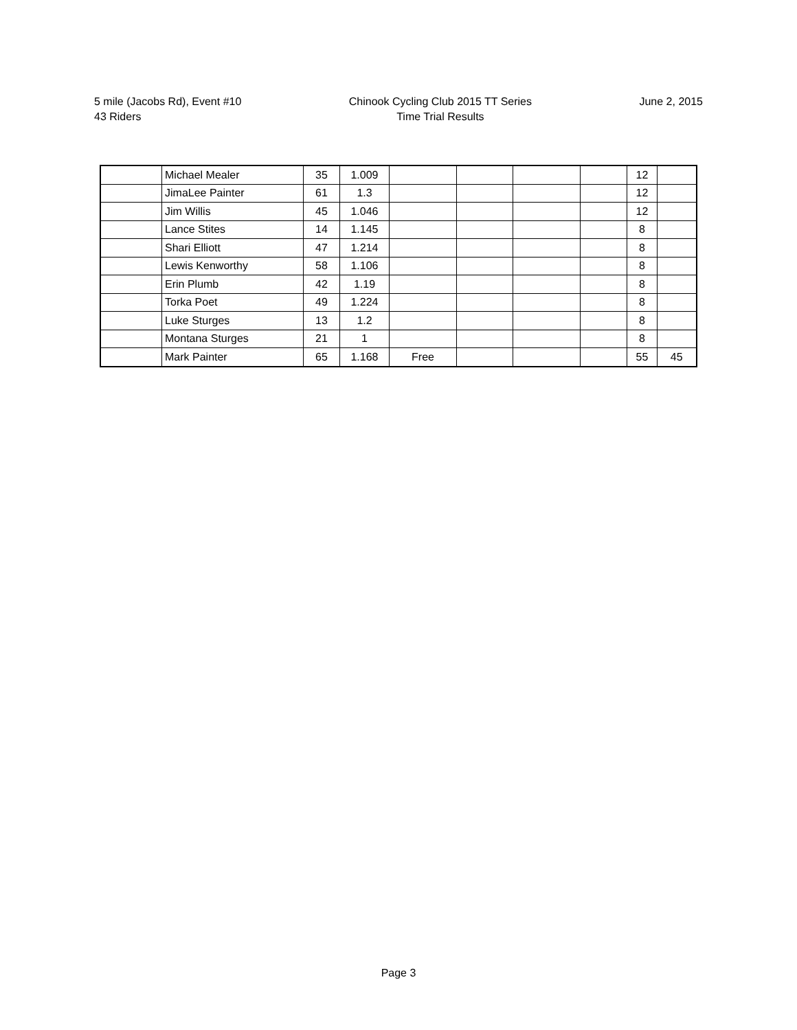5 mile (Jacobs Rd), Event #10
43 Riders
Chinook Cycling Club 2015 TT Series
Time Trial Results
June 2, 2015
| | Michael Mealer | 35 | 1.009 | | | | | 12 | |
| | JimaLee Painter | 61 | 1.3 | | | | | 12 | |
| | Jim Willis | 45 | 1.046 | | | | | 12 | |
| | Lance Stites | 14 | 1.145 | | | | | 8 | |
| | Shari Elliott | 47 | 1.214 | | | | | 8 | |
| | Lewis Kenworthy | 58 | 1.106 | | | | | 8 | |
| | Erin Plumb | 42 | 1.19 | | | | | 8 | |
| | Torka Poet | 49 | 1.224 | | | | | 8 | |
| | Luke Sturges | 13 | 1.2 | | | | | 8 | |
| | Montana Sturges | 21 | 1 | | | | | 8 | |
| | Mark Painter | 65 | 1.168 | Free | | | | 55 | 45 |
Page 3